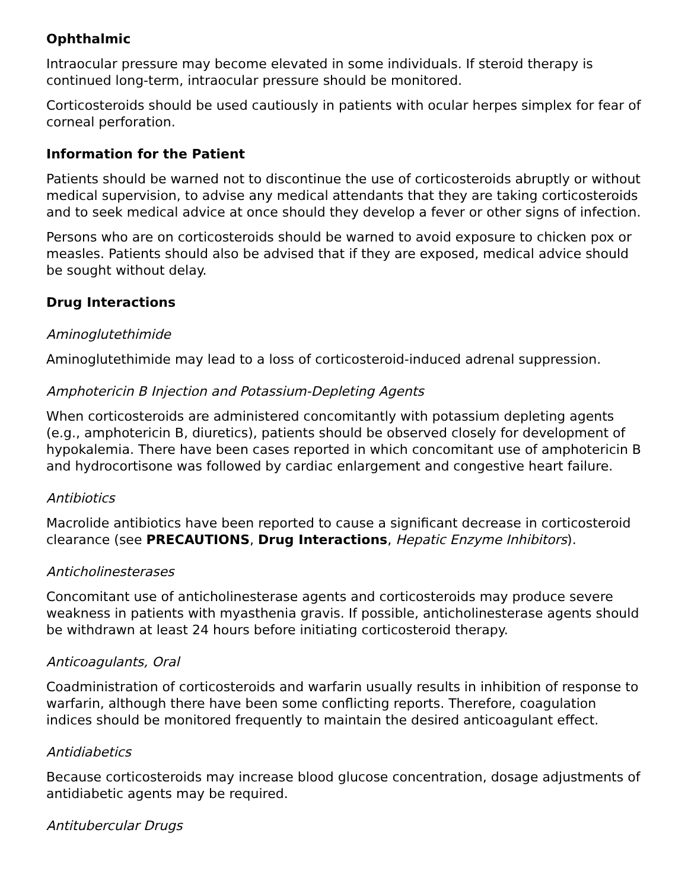Ophthalmic
Intraocular pressure may become elevated in some individuals. If steroid therapy is continued long-term, intraocular pressure should be monitored.
Corticosteroids should be used cautiously in patients with ocular herpes simplex for fear of corneal perforation.
Information for the Patient
Patients should be warned not to discontinue the use of corticosteroids abruptly or without medical supervision, to advise any medical attendants that they are taking corticosteroids and to seek medical advice at once should they develop a fever or other signs of infection.
Persons who are on corticosteroids should be warned to avoid exposure to chicken pox or measles. Patients should also be advised that if they are exposed, medical advice should be sought without delay.
Drug Interactions
Aminoglutethimide
Aminoglutethimide may lead to a loss of corticosteroid-induced adrenal suppression.
Amphotericin B Injection and Potassium-Depleting Agents
When corticosteroids are administered concomitantly with potassium depleting agents (e.g., amphotericin B, diuretics), patients should be observed closely for development of hypokalemia. There have been cases reported in which concomitant use of amphotericin B and hydrocortisone was followed by cardiac enlargement and congestive heart failure.
Antibiotics
Macrolide antibiotics have been reported to cause a significant decrease in corticosteroid clearance (see PRECAUTIONS, Drug Interactions, Hepatic Enzyme Inhibitors).
Anticholinesterases
Concomitant use of anticholinesterase agents and corticosteroids may produce severe weakness in patients with myasthenia gravis. If possible, anticholinesterase agents should be withdrawn at least 24 hours before initiating corticosteroid therapy.
Anticoagulants, Oral
Coadministration of corticosteroids and warfarin usually results in inhibition of response to warfarin, although there have been some conflicting reports. Therefore, coagulation indices should be monitored frequently to maintain the desired anticoagulant effect.
Antidiabetics
Because corticosteroids may increase blood glucose concentration, dosage adjustments of antidiabetic agents may be required.
Antitubercular Drugs